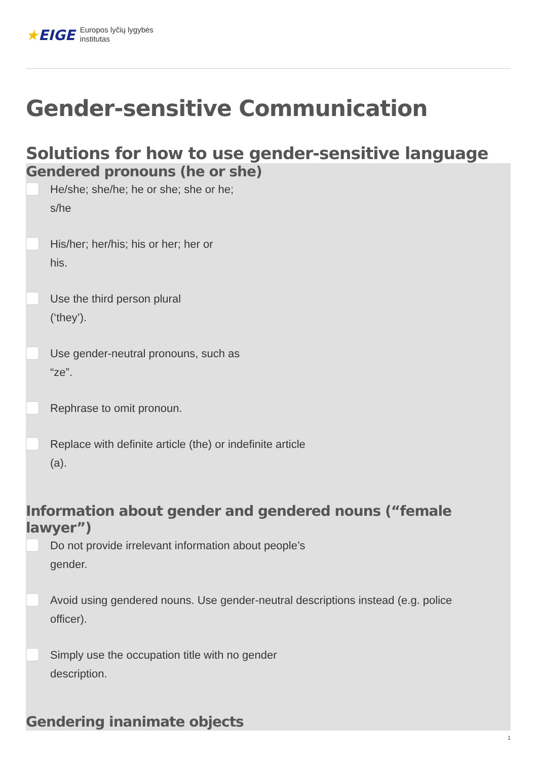★EIGE
Europos lyčių lygybės
institutas
Gender-sensitive Communication
Solutions for how to use gender-sensitive language
Gendered pronouns (he or she)
He/she; she/he; he or she; she or he;
s/he
His/her; her/his; his or her; her or
his.
Use the third person plural
(‘they’).
Use gender-neutral pronouns, such as
“ze”.
Rephrase to omit pronoun.
Replace with definite article (the) or indefinite article
(a).
Information about gender and gendered nouns (“female lawyer”)
Do not provide irrelevant information about people’s
gender.
Avoid using gendered nouns. Use gender-neutral descriptions instead (e.g. police
officer).
Simply use the occupation title with no gender
description.
Gendering inanimate objects
1